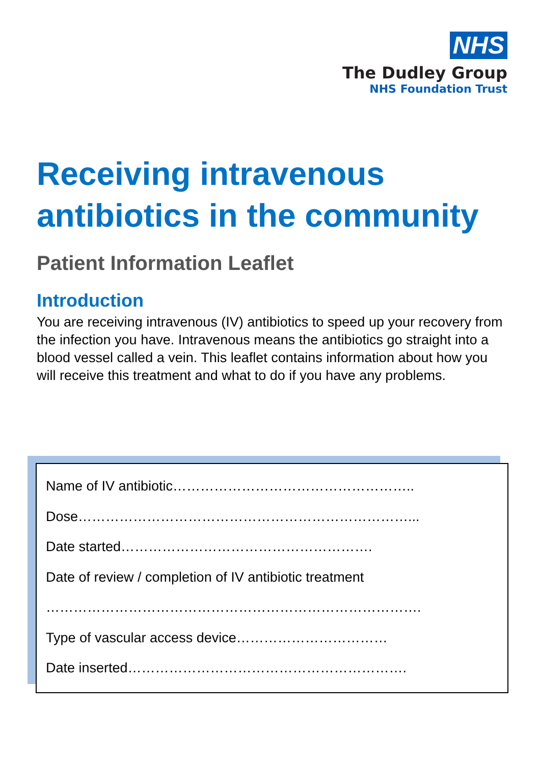NHS
The Dudley Group
NHS Foundation Trust
Receiving intravenous antibiotics in the community
Patient Information Leaflet
Introduction
You are receiving intravenous (IV) antibiotics to speed up your recovery from the infection you have. Intravenous means the antibiotics go straight into a blood vessel called a vein. This leaflet contains information about how you will receive this treatment and what to do if you have any problems.
Name of IV antibiotic……………………………………………..
Dose………………………………………………………………...
Date started……………………………………………….
Date of review / completion of IV antibiotic treatment
……………………………………………………………………….
Type of vascular access device……………………………
Date inserted…………………………………………………….